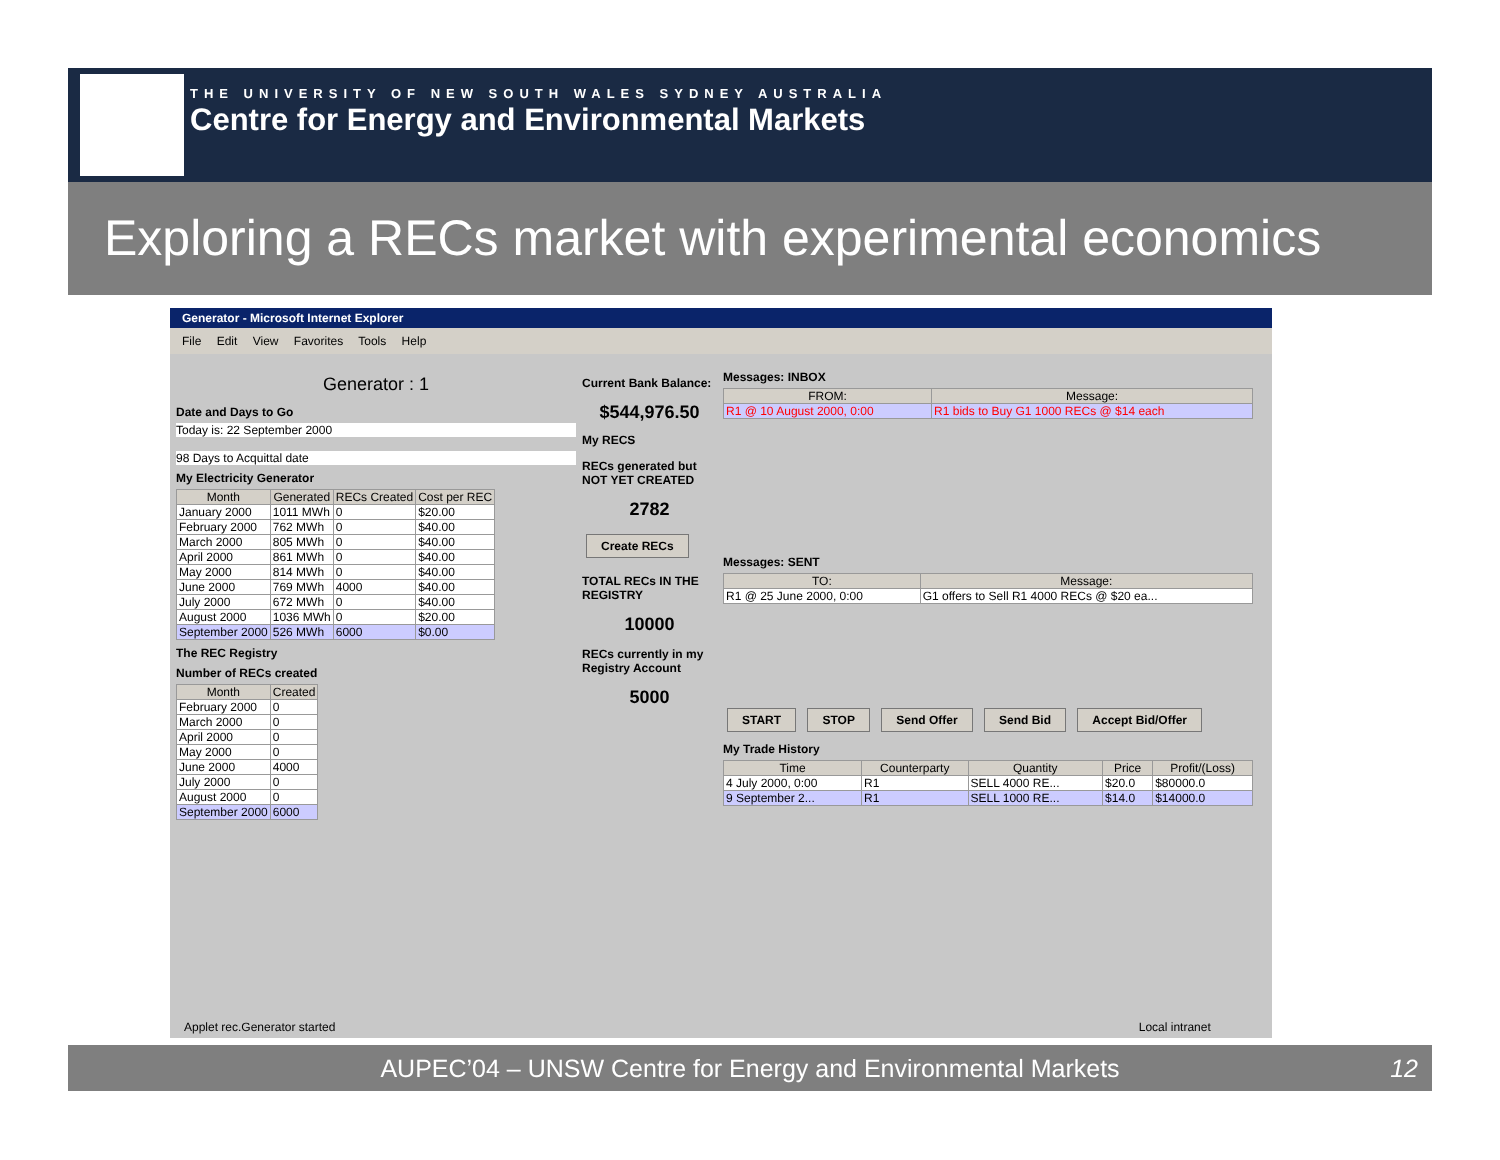THE UNIVERSITY OF NEW SOUTH WALES SYDNEY AUSTRALIA
Centre for Energy and Environmental Markets
Exploring a RECs market with experimental economics
Generator - Microsoft Internet Explorer
File Edit View Favorites Tools Help
Generator : 1
Date and Days to Go
Today is: 22 September 2000
98 Days to Acquittal date
My Electricity Generator
| Month | Generated | RECs Created | Cost per REC |
| --- | --- | --- | --- |
| January 2000 | 1011 MWh | 0 | $20.00 |
| February 2000 | 762 MWh | 0 | $40.00 |
| March 2000 | 805 MWh | 0 | $40.00 |
| April 2000 | 861 MWh | 0 | $40.00 |
| May 2000 | 814 MWh | 0 | $40.00 |
| June 2000 | 769 MWh | 4000 | $40.00 |
| July 2000 | 672 MWh | 0 | $40.00 |
| August 2000 | 1036 MWh | 0 | $20.00 |
| September 2000 | 526 MWh | 6000 | $0.00 |
The REC Registry
Number of RECs created
| Month | Created |
| --- | --- |
| February 2000 | 0 |
| March 2000 | 0 |
| April 2000 | 0 |
| May 2000 | 0 |
| June 2000 | 4000 |
| July 2000 | 0 |
| August 2000 | 0 |
| September 2000 | 6000 |
Current Bank Balance:
$544,976.50
My RECS
RECs generated but NOT YET CREATED
2782
Create RECs
TOTAL RECs IN THE REGISTRY
10000
RECs currently in my Registry Account
5000
Messages: INBOX
| FROM: | Message: |
| --- | --- |
| R1 @ 10 August 2000, 0:00 | R1 bids to Buy G1 1000 RECs @ $14 each |
Messages: SENT
| TO: | Message: |
| --- | --- |
| R1 @ 25 June 2000, 0:00 | G1 offers to Sell R1 4000 RECs @ $20 ea... |
START STOP Send Offer Send Bid Accept Bid/Offer
My Trade History
| Time | Counterparty | Quantity | Price | Profit/(Loss) |
| --- | --- | --- | --- | --- |
| 4 July 2000, 0:00 | R1 | SELL 4000 RE... | $20.0 | $80000.0 |
| 9 September 2... | R1 | SELL 1000 RE... | $14.0 | $14000.0 |
Applet rec.Generator started Local intranet
AUPEC’04 – UNSW Centre for Energy and Environmental Markets 12